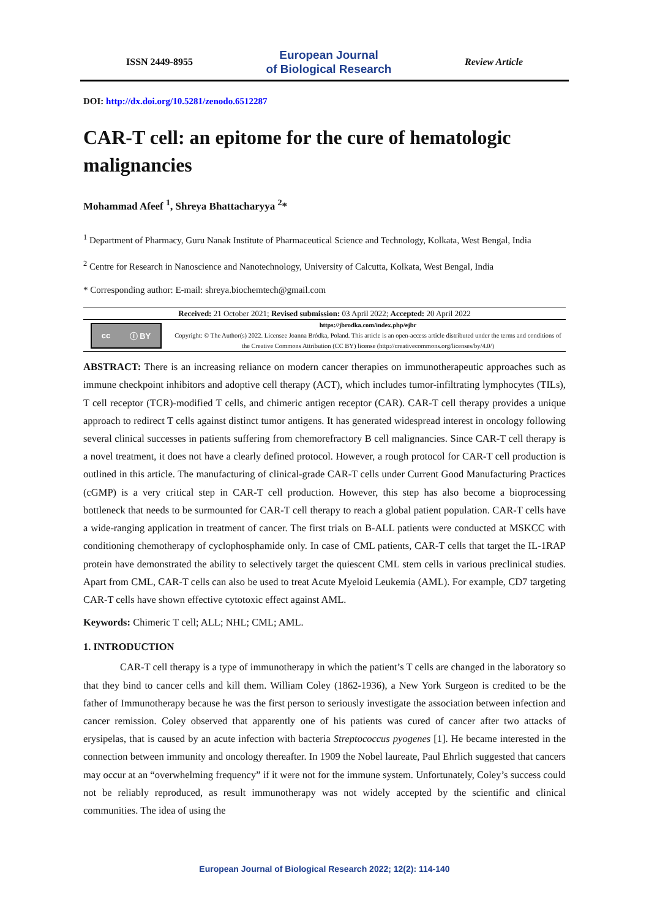ISSN 2449-8955
European Journal
of Biological Research
Review Article
DOI: http://dx.doi.org/10.5281/zenodo.6512287
CAR-T cell: an epitome for the cure of hematologic malignancies
Mohammad Afeef <sup>1</sup>, Shreya Bhattacharyya <sup>2</sup>*
<sup>1</sup> Department of Pharmacy, Guru Nanak Institute of Pharmaceutical Science and Technology, Kolkata, West Bengal, India
<sup>2</sup> Centre for Research in Nanoscience and Nanotechnology, University of Calcutta, Kolkata, West Bengal, India
* Corresponding author: E-mail: shreya.biochemtech@gmail.com
Received: 21 October 2021; Revised submission: 03 April 2022; Accepted: 20 April 2022
cc ⓘ BY
https://jbrodka.com/index.php/ejbr
Copyright: © The Author(s) 2022. Licensee Joanna Bródka, Poland. This article is an open-access article distributed under the terms and conditions of the Creative Commons Attribution (CC BY) license (http://creativecommons.org/licenses/by/4.0/)
ABSTRACT: There is an increasing reliance on modern cancer therapies on immunotherapeutic approaches such as immune checkpoint inhibitors and adoptive cell therapy (ACT), which includes tumor-infiltrating lymphocytes (TILs), T cell receptor (TCR)-modified T cells, and chimeric antigen receptor (CAR). CAR-T cell therapy provides a unique approach to redirect T cells against distinct tumor antigens. It has generated widespread interest in oncology following several clinical successes in patients suffering from chemorefractory B cell malignancies. Since CAR-T cell therapy is a novel treatment, it does not have a clearly defined protocol. However, a rough protocol for CAR-T cell production is outlined in this article. The manufacturing of clinical-grade CAR-T cells under Current Good Manufacturing Practices (cGMP) is a very critical step in CAR-T cell production. However, this step has also become a bioprocessing bottleneck that needs to be surmounted for CAR-T cell therapy to reach a global patient population. CAR-T cells have a wide-ranging application in treatment of cancer. The first trials on B-ALL patients were conducted at MSKCC with conditioning chemotherapy of cyclophosphamide only. In case of CML patients, CAR-T cells that target the IL-1RAP protein have demonstrated the ability to selectively target the quiescent CML stem cells in various preclinical studies. Apart from CML, CAR-T cells can also be used to treat Acute Myeloid Leukemia (AML). For example, CD7 targeting CAR-T cells have shown effective cytotoxic effect against AML.
Keywords: Chimeric T cell; ALL; NHL; CML; AML.
1. INTRODUCTION
CAR-T cell therapy is a type of immunotherapy in which the patient’s T cells are changed in the laboratory so that they bind to cancer cells and kill them. William Coley (1862-1936), a New York Surgeon is credited to be the father of Immunotherapy because he was the first person to seriously investigate the association between infection and cancer remission. Coley observed that apparently one of his patients was cured of cancer after two attacks of erysipelas, that is caused by an acute infection with bacteria Streptococcus pyogenes [1]. He became interested in the connection between immunity and oncology thereafter. In 1909 the Nobel laureate, Paul Ehrlich suggested that cancers may occur at an “overwhelming frequency” if it were not for the immune system. Unfortunately, Coley’s success could not be reliably reproduced, as result immunotherapy was not widely accepted by the scientific and clinical communities. The idea of using the
European Journal of Biological Research 2022; 12(2): 114-140